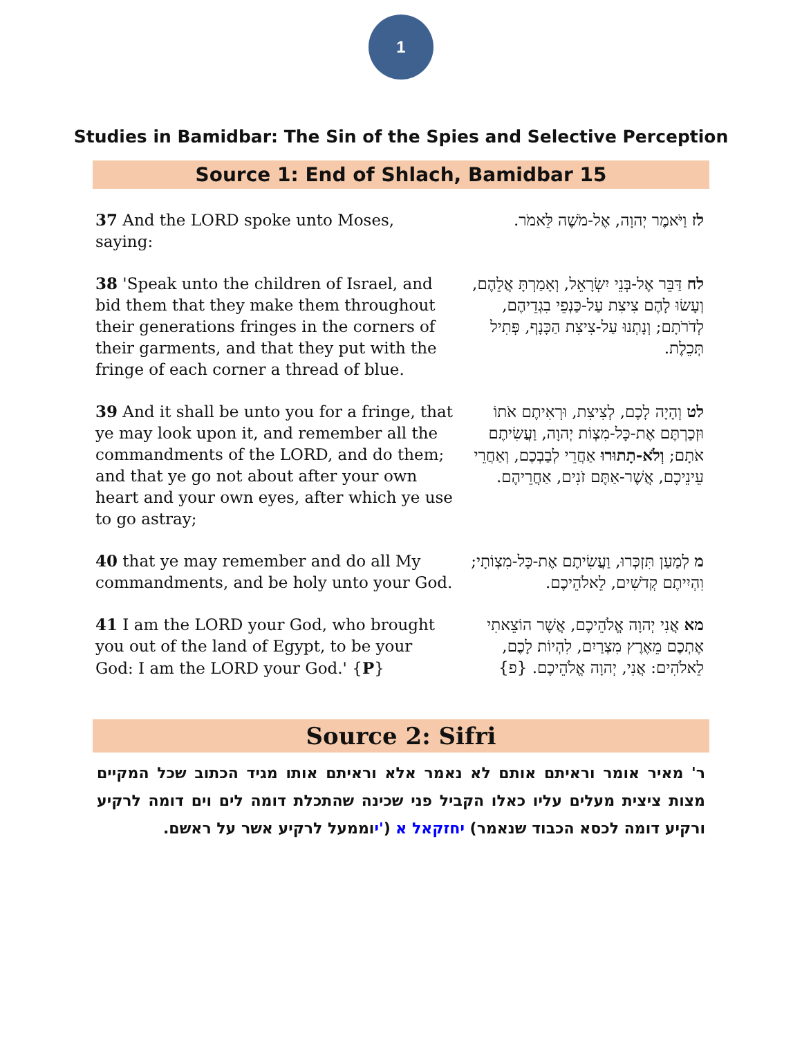1
Studies in Bamidbar: The Sin of the Spies and Selective Perception
Source 1: End of Shlach, Bamidbar 15
| 37 And the LORD spoke unto Moses, saying: | לז וַיֹּאמֶר יְהוָה, אֶל-מֹשֶׁה לֵּאמֹר. |
| 38 'Speak unto the children of Israel, and bid them that they make them throughout their generations fringes in the corners of their garments, and that they put with the fringe of each corner a thread of blue. | לח דַּבֵּר אֶל-בְּנֵי יִשְׂרָאֵל, וְאָמַרְתָּ אֲלֵהֶם, וְעָשׂוּ לָהֶם צִיצִת עַל-כַּנְפֵי בִגְדֵיהֶם, לְדֹרֹתָם; וְנָתְנוּ עַל-צִיצִת הַכָּנָף, פְּתִיל תְּכֵלֶת. |
| 39 And it shall be unto you for a fringe, that ye may look upon it, and remember all the commandments of the LORD, and do them; and that ye go not about after your own heart and your own eyes, after which ye use to go astray; | לט וְהָיָה לָכֶם, לְצִיצִת, וּרְאִיתֶם אֹתוֹ וּזְכַרְתֶּם אֶת-כָּל-מִצְוֹת יְהוָה, וַעֲשִׂיתֶם אֹתָם; וְלֹא-תָתוּרוּ אַחֲרֵי לְבַבְכֶם, וְאַחֲרֵי עֵינֵיכֶם, אֲשֶׁר-אַתֶּם זֹנִים, אַחֲרֵיהֶם. |
| 40 that ye may remember and do all My commandments, and be holy unto your God. | מ לְמַעַן תִּזְכְּרוּ, וַעֲשִׂיתֶם אֶת-כָּל-מִצְוֹתָי; וִהְיִיתֶם קְדֹשִׁים, לֵאלֹהֵיכֶם. |
| 41 I am the LORD your God, who brought you out of the land of Egypt, to be your God: I am the LORD your God.' { P } | מא אֲנִי יְהוָה אֱלֹהֵיכֶם, אֲשֶׁר הוֹצֵאתִי אֶתְכֶם מֵאֶרֶץ מִצְרַיִם, לִהְיוֹת לָכֶם, לֵאלֹהִים: אֲנִי, יְהוָה אֱלֹהֵיכֶם. {פ} |
Source 2: Sifri
ר' מאיר אומר וראיתם אותם לא נאמר אלא וראיתם אותו מגיד הכתוב שכל המקיים מצות ציצית מעלים עליו כאלו הקביל פני שכינה שהתכלת דומה לים וים דומה לרקיע ורקיע דומה לכסא הכבוד שנאמר) יחזקאל א ('יוממעל לרקיע אשר על ראשם.